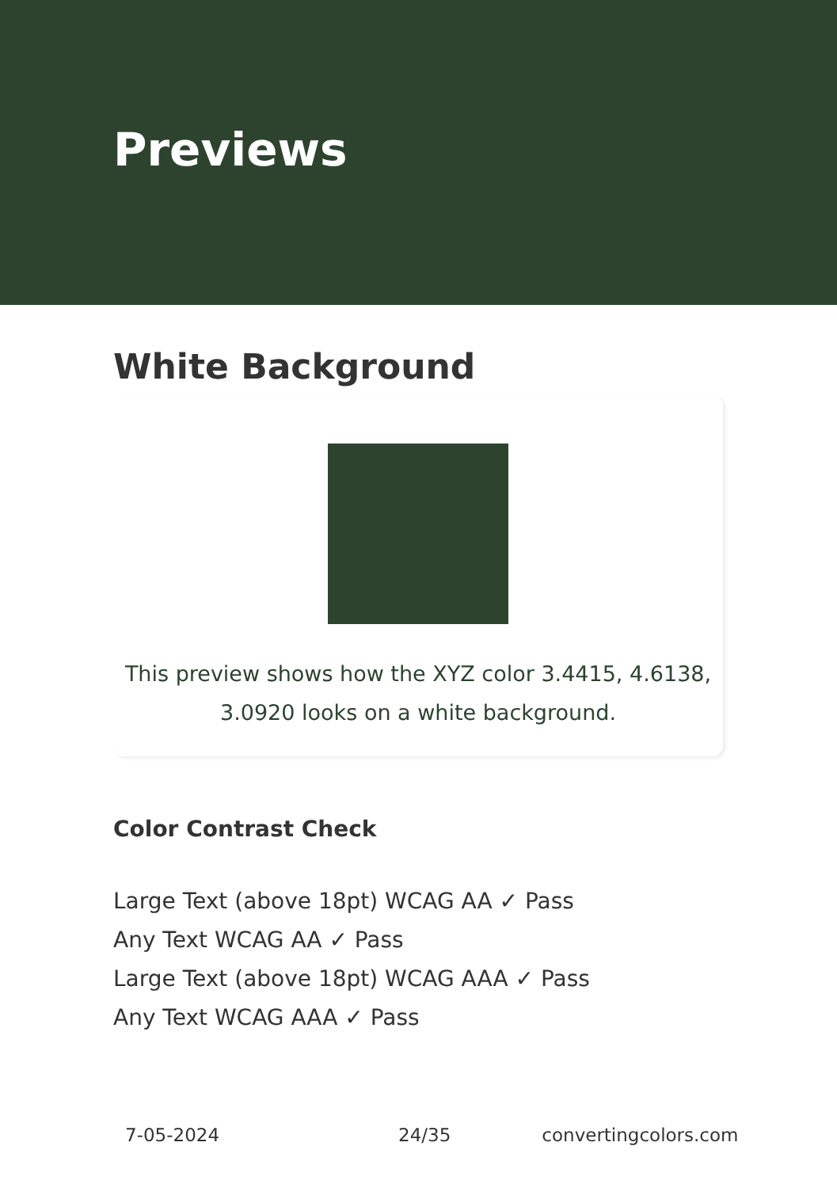Previews
White Background
This preview shows how the XYZ color 3.4415, 4.6138, 3.0920 looks on a white background.
Color Contrast Check
Large Text (above 18pt) WCAG AA ✓ Pass
Any Text WCAG AA ✓ Pass
Large Text (above 18pt) WCAG AAA ✓ Pass
Any Text WCAG AAA ✓ Pass
7-05-2024 24/35 convertingcolors.com